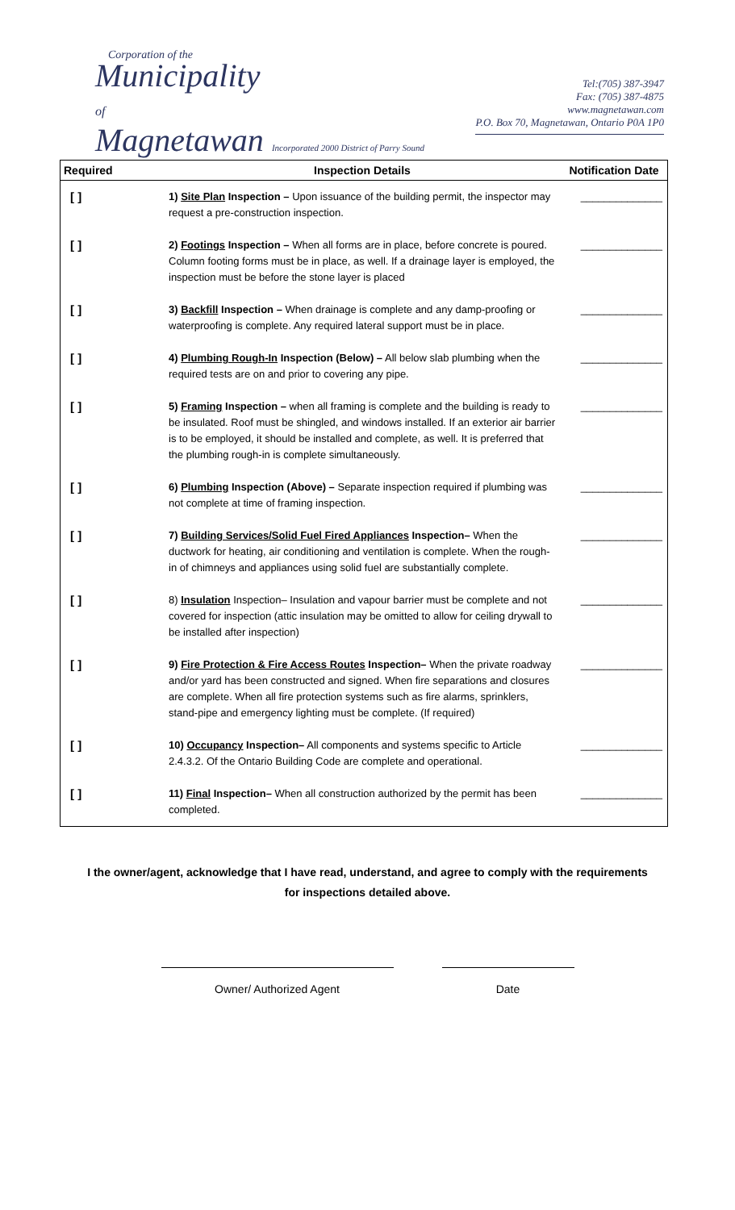Corporation of the
Municipality
of
Magnetawan Incorporated 2000 District of Parry Sound
Tel:(705) 387-3947
Fax: (705) 387-4875
www.magnetawan.com
P.O. Box 70, Magnetawan, Ontario P0A 1P0
| Required | Inspection Details | Notification Date |
| --- | --- | --- |
| [ ] | 1) Site Plan Inspection – Upon issuance of the building permit, the inspector may request a pre-construction inspection. | ______________ |
| [ ] | 2) Footings Inspection – When all forms are in place, before concrete is poured. Column footing forms must be in place, as well. If a drainage layer is employed, the inspection must be before the stone layer is placed | ______________ |
| [ ] | 3) Backfill Inspection – When drainage is complete and any damp-proofing or waterproofing is complete. Any required lateral support must be in place. | ______________ |
| [ ] | 4) Plumbing Rough-In Inspection (Below) – All below slab plumbing when the required tests are on and prior to covering any pipe. | ______________ |
| [ ] | 5) Framing Inspection – when all framing is complete and the building is ready to be insulated. Roof must be shingled, and windows installed. If an exterior air barrier is to be employed, it should be installed and complete, as well. It is preferred that the plumbing rough-in is complete simultaneously. | ______________ |
| [ ] | 6) Plumbing Inspection (Above) – Separate inspection required if plumbing was not complete at time of framing inspection. | ______________ |
| [ ] | 7) Building Services/Solid Fuel Fired Appliances Inspection– When the ductwork for heating, air conditioning and ventilation is complete. When the rough-in of chimneys and appliances using solid fuel are substantially complete. | ______________ |
| [ ] | 8) Insulation Inspection– Insulation and vapour barrier must be complete and not covered for inspection (attic insulation may be omitted to allow for ceiling drywall to be installed after inspection) | ______________ |
| [ ] | 9) Fire Protection & Fire Access Routes Inspection– When the private roadway and/or yard has been constructed and signed. When fire separations and closures are complete. When all fire protection systems such as fire alarms, sprinklers, stand-pipe and emergency lighting must be complete. (If required) | ______________ |
| [ ] | 10) Occupancy Inspection– All components and systems specific to Article 2.4.3.2. Of the Ontario Building Code are complete and operational. | ______________ |
| [ ] | 11) Final Inspection– When all construction authorized by the permit has been completed. | ______________ |
I the owner/agent, acknowledge that I have read, understand, and agree to comply with the requirements for inspections detailed above.
Owner/ Authorized Agent Date